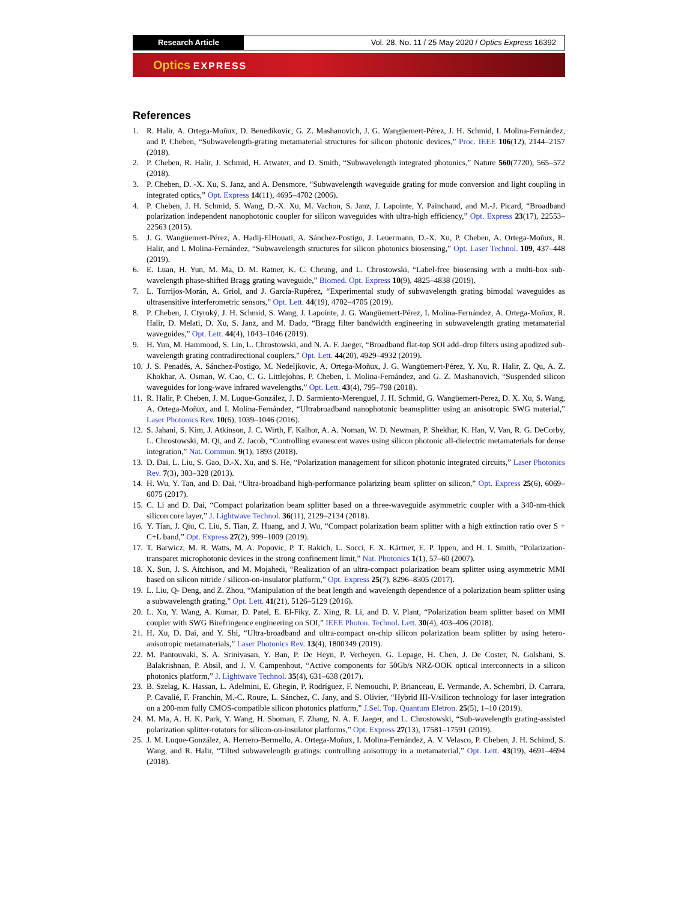Research Article Vol. 28, No. 11 / 25 May 2020 / Optics Express 16392
Optics EXPRESS
References
1. R. Halir, A. Ortega-Moñux, D. Benedikovic, G. Z. Mashanovich, J. G. Wangüemert-Pérez, J. H. Schmid, I. Molina-Fernández, and P. Cheben, “Subwavelength-grating metamaterial structures for silicon photonic devices,” Proc. IEEE 106(12), 2144–2157 (2018).
2. P. Cheben, R. Halir, J. Schmid, H. Atwater, and D. Smith, “Subwavelength integrated photonics,” Nature 560(7720), 565–572 (2018).
3. P. Cheben, D. -X. Xu, S. Janz, and A. Densmore, “Subwavelength waveguide grating for mode conversion and light coupling in integrated optics,” Opt. Express 14(11), 4695–4702 (2006).
4. P. Cheben, J. H. Schmid, S. Wang, D.-X. Xu, M. Vachon, S. Janz, J. Lapointe, Y. Painchaud, and M.-J. Picard, “Broadband polarization independent nanophotonic coupler for silicon waveguides with ultra-high efficiency,” Opt. Express 23(17), 22553–22563 (2015).
5. J. G. Wangüemert-Pérez, A. Hadij-ElHouati, A. Sánchez-Postigo, J. Leuermann, D.-X. Xu, P. Cheben, A. Ortega-Moñux, R. Halir, and I. Molina-Fernández, “Subwavelength structures for silicon photonics biosensing,” Opt. Laser Technol. 109, 437–448 (2019).
6. E. Luan, H. Yun, M. Ma, D. M. Ratner, K. C. Cheung, and L. Chrostowski, “Label-free biosensing with a multi-box sub-wavelength phase-shifted Bragg grating waveguide,” Biomed. Opt. Express 10(9), 4825–4838 (2019).
7. L. Torrijos-Morán, A. Griol, and J. García-Rupérez, “Experimental study of subwavelength grating bimodal waveguides as ultrasensitive interferometric sensors,” Opt. Lett. 44(19), 4702–4705 (2019).
8. P. Cheben, J. Ctyroký, J. H. Schmid, S. Wang, J. Lapointe, J. G. Wangüemert-Pérez, I. Molina-Fernández, A. Ortega-Moñux, R. Halir, D. Melati, D. Xu, S. Janz, and M. Dado, “Bragg filter bandwidth engineering in subwavelength grating metamaterial waveguides,” Opt. Lett. 44(4), 1043–1046 (2019).
9. H. Yun, M. Hammood, S. Lin, L. Chrostowski, and N. A. F. Jaeger, “Broadband flat-top SOI add–drop filters using apodized sub-wavelength grating contradirectional couplers,” Opt. Lett. 44(20), 4929–4932 (2019).
10. J. S. Penadés, A. Sánchez-Postigo, M. Nedeljkovic, A. Ortega-Moñux, J. G. Wangüemert-Pérez, Y. Xu, R. Halir, Z. Qu, A. Z. Khokhar, A. Osman, W. Cao, C. G. Littlejohns, P. Cheben, I. Molina-Fernández, and G. Z. Mashanovich, “Suspended silicon waveguides for long-wave infrared wavelengths,” Opt. Lett. 43(4), 795–798 (2018).
11. R. Halir, P. Cheben, J. M. Luque-González, J. D. Sarmiento-Merenguel, J. H. Schmid, G. Wangüemert-Perez, D. X. Xu, S. Wang, A. Ortega-Moñux, and I. Molina-Fernández, “Ultrabroadband nanophotonic beamsplitter using an anisotropic SWG material,” Laser Photonics Rev. 10(6), 1039–1046 (2016).
12. S. Jahani, S. Kim, J. Atkinson, J. C. Wirth, F. Kalhor, A. A. Noman, W. D. Newman, P. Shekhar, K. Han, V. Van, R. G. DeCorby, L. Chrostowski, M. Qi, and Z. Jacob, “Controlling evanescent waves using silicon photonic all-dielectric metamaterials for dense integration,” Nat. Commun. 9(1), 1893 (2018).
13. D. Dai, L. Liu, S. Gao, D.-X. Xu, and S. He, “Polarization management for silicon photonic integrated circuits,” Laser Photonics Rev. 7(3), 303–328 (2013).
14. H. Wu, Y. Tan, and D. Dai, “Ultra-broadband high-performance polarizing beam splitter on silicon,” Opt. Express 25(6), 6069–6075 (2017).
15. C. Li and D. Dai, “Compact polarization beam splitter based on a three-waveguide asymmetric coupler with a 340-nm-thick silicon core layer,” J. Lightwave Technol. 36(11), 2129–2134 (2018).
16. Y. Tian, J. Qiu, C. Liu, S. Tian, Z. Huang, and J. Wu, “Compact polarization beam splitter with a high extinction ratio over S + C+L band,” Opt. Express 27(2), 999–1009 (2019).
17. T. Barwicz, M. R. Watts, M. A. Popovic, P. T. Rakich, L. Socci, F. X. Kärtner, E. P. Ippen, and H. I. Smith, “Polarization-transparet microphotonic devices in the strong confinement limit,” Nat. Photonics 1(1), 57–60 (2007).
18. X. Sun, J. S. Aitchison, and M. Mojahedi, “Realization of an ultra-compact polarization beam splitter using asymmetric MMI based on silicon nitride / silicon-on-insulator platform,” Opt. Express 25(7), 8296–8305 (2017).
19. L. Liu, Q- Deng, and Z. Zhou, “Manipulation of the beat length and wavelength dependence of a polarization beam splitter using a subwavelength grating,” Opt. Lett. 41(21), 5126–5129 (2016).
20. L. Xu, Y. Wang, A. Kumar, D. Patel, E. El-Fiky, Z. Xing, R. Li, and D. V. Plant, “Polarization beam splitter based on MMI coupler with SWG Birefringence engineering on SOI,” IEEE Photon. Technol. Lett. 30(4), 403–406 (2018).
21. H. Xu, D. Dai, and Y. Shi, “Ultra-broadband and ultra-compact on-chip silicon polarization beam splitter by using hetero-anisotropic metamaterials,” Laser Photonics Rev. 13(4), 1800349 (2019).
22. M. Pantouvaki, S. A. Srinivasan, Y. Ban, P. De Heyn, P. Verheyen, G. Lepage, H. Chen, J. De Coster, N. Golshani, S. Balakrishnan, P. Absil, and J. V. Campenhout, “Active components for 50Gb/s NRZ-OOK optical interconnects in a silicon photonics platform,” J. Lightwave Technol. 35(4), 631–638 (2017).
23. B. Szelag, K. Hassan, L. Adelmini, E. Ghegin, P. Rodríguez, F. Nemouchi, P. Brianceau, E. Vermande, A. Schembri, D. Carrara, P. Cavalié, F. Franchin, M.-C. Roure, L. Sánchez, C. Jany, and S. Olivier, “Hybrid III-V/silicon technology for laser integration on a 200-mm fully CMOS-compatible silicon photonics platform,” J.Sel. Top. Quantum Eletron. 25(5), 1–10 (2019).
24. M. Ma, A. H. K. Park, Y. Wang, H. Shoman, F. Zhang, N. A. F. Jaeger, and L. Chrostowski, “Sub-wavelength grating-assisted polarization splitter-rotators for silicon-on-insulator platforms,” Opt. Express 27(13), 17581–17591 (2019).
25. J. M. Luque-González, A. Herrero-Bermello, A. Ortega-Moñux, I. Molina-Fernández, A. V. Velasco, P. Cheben, J. H. Schimd, S. Wang, and R. Halir, “Tilted subwavelength gratings: controlling anisotropy in a metamaterial,” Opt. Lett. 43(19), 4691–4694 (2018).